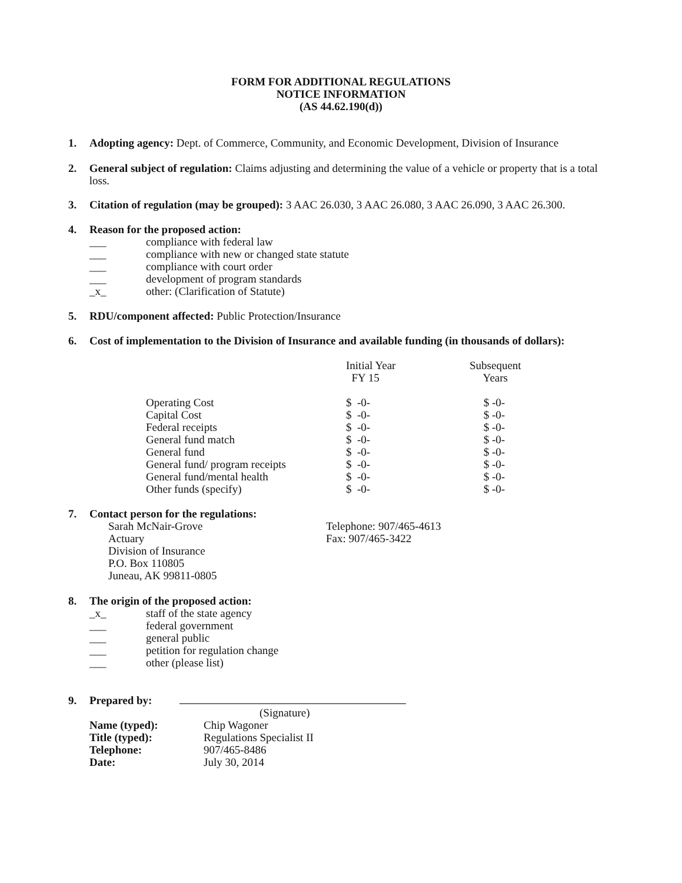FORM FOR ADDITIONAL REGULATIONS
NOTICE INFORMATION
(AS 44.62.190(d))
1. Adopting agency: Dept. of Commerce, Community, and Economic Development, Division of Insurance
2. General subject of regulation: Claims adjusting and determining the value of a vehicle or property that is a total loss.
3. Citation of regulation (may be grouped): 3 AAC 26.030, 3 AAC 26.080, 3 AAC 26.090, 3 AAC 26.300.
4. Reason for the proposed action:
___ compliance with federal law
___ compliance with new or changed state statute
___ compliance with court order
___ development of program standards
_x_ other: (Clarification of Statute)
5. RDU/component affected: Public Protection/Insurance
6. Cost of implementation to the Division of Insurance and available funding (in thousands of dollars):
| | Initial Year FY 15 | Subsequent Years |
| Operating Cost | $ -0- | $ -0- |
| Capital Cost | $ -0- | $ -0- |
| Federal receipts | $ -0- | $ -0- |
| General fund match | $ -0- | $ -0- |
| General fund | $ -0- | $ -0- |
| General fund/ program receipts | $ -0- | $ -0- |
| General fund/mental health | $ -0- | $ -0- |
| Other funds (specify) | $ -0- | $ -0- |
7. Contact person for the regulations:
Sarah McNair-Grove
Actuary
Division of Insurance
P.O. Box 110805
Juneau, AK 99811-0805
Telephone: 907/465-4613
Fax: 907/465-3422
8. The origin of the proposed action:
_x_ staff of the state agency
___ federal government
___ general public
___ petition for regulation change
___ other (please list)
9. Prepared by:
(Signature)
Name (typed):
Title (typed):
Telephone:
Date:
Chip Wagoner
Regulations Specialist II
907/465-8486
July 30, 2014